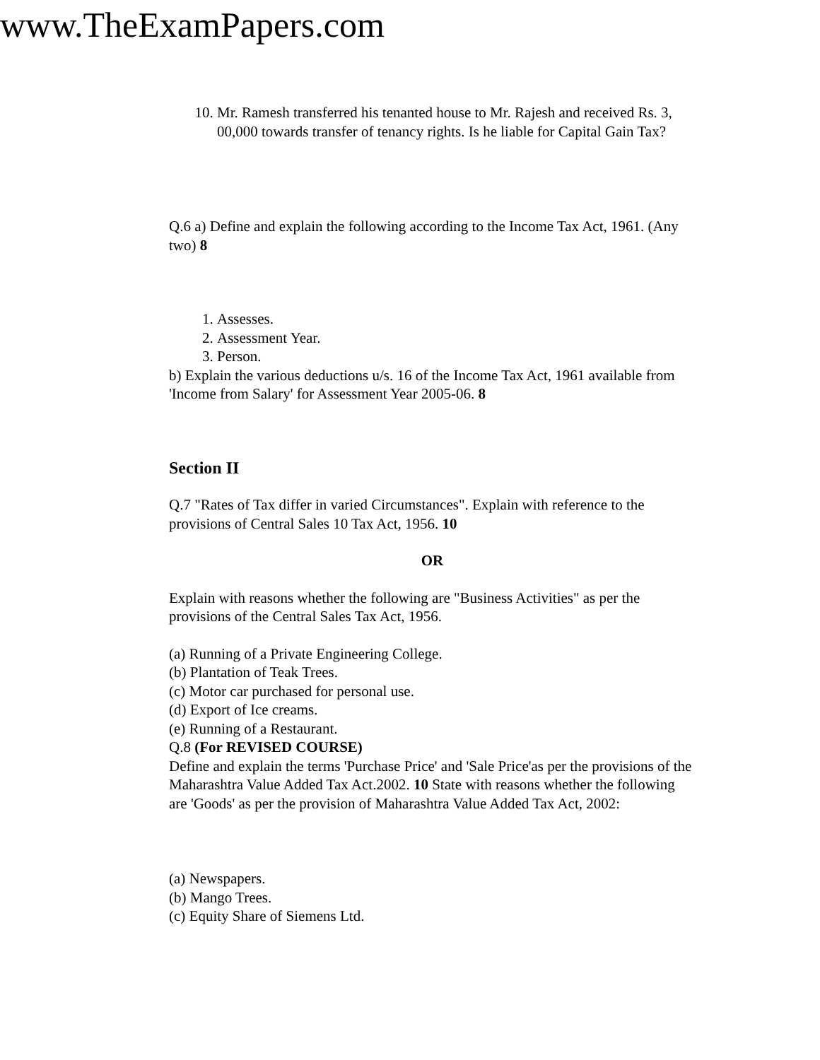www.TheExamPapers.com
10. Mr. Ramesh transferred his tenanted house to Mr. Rajesh and received Rs. 3, 00,000 towards transfer of tenancy rights. Is he liable for Capital Gain Tax?
Q.6 a) Define and explain the following according to the Income Tax Act, 1961. (Any two) 8
1. Assesses.
2. Assessment Year.
3. Person.
b) Explain the various deductions u/s. 16 of the Income Tax Act, 1961 available from 'Income from Salary' for Assessment Year 2005-06. 8
Section II
Q.7 "Rates of Tax differ in varied Circumstances". Explain with reference to the provisions of Central Sales 10 Tax Act, 1956. 10
OR
Explain with reasons whether the following are "Business Activities" as per the provisions of the Central Sales Tax Act, 1956.
(a) Running of a Private Engineering College.
(b) Plantation of Teak Trees.
(c) Motor car purchased for personal use.
(d) Export of Ice creams.
(e) Running of a Restaurant.
Q.8 (For REVISED COURSE)
Define and explain the terms 'Purchase Price' and 'Sale Price'as per the provisions of the Maharashtra Value Added Tax Act.2002. 10 State with reasons whether the following are 'Goods' as per the provision of Maharashtra Value Added Tax Act, 2002:
(a) Newspapers.
(b) Mango Trees.
(c) Equity Share of Siemens Ltd.